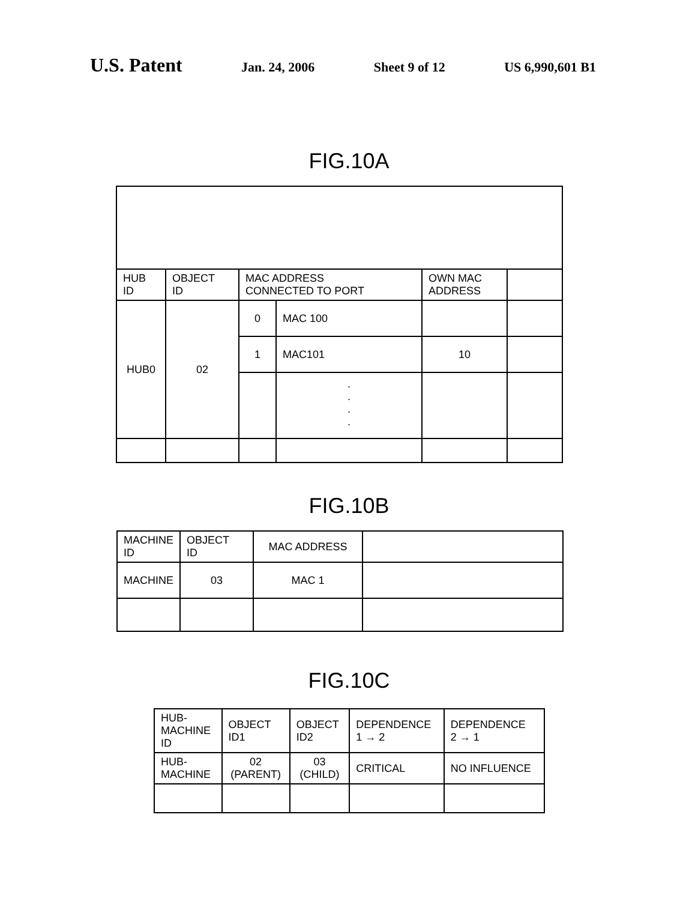U.S. Patent Jan. 24, 2006 Sheet 9 of 12 US 6,990,601 B1
FIG.10A
| HUB ID | OBJECT ID | MAC ADDRESS CONNECTED TO PORT | | OWN MAC ADDRESS | |
| HUB0 | 02 | 0 | MAC 100 | | |
| | | 1 | MAC101 | 10 | |
| | | | · · · · | | |
FIG.10B
| MACHINE ID | OBJECT ID | MAC ADDRESS | |
| MACHINE | 03 | MAC 1 | |
FIG.10C
| HUB- MACHINE ID | OBJECT ID1 | OBJECT ID2 | DEPENDENCE 1 → 2 | DEPENDENCE 2 → 1 |
| HUB- MACHINE | 02 (PARENT) | 03 (CHILD) | CRITICAL | NO INFLUENCE |